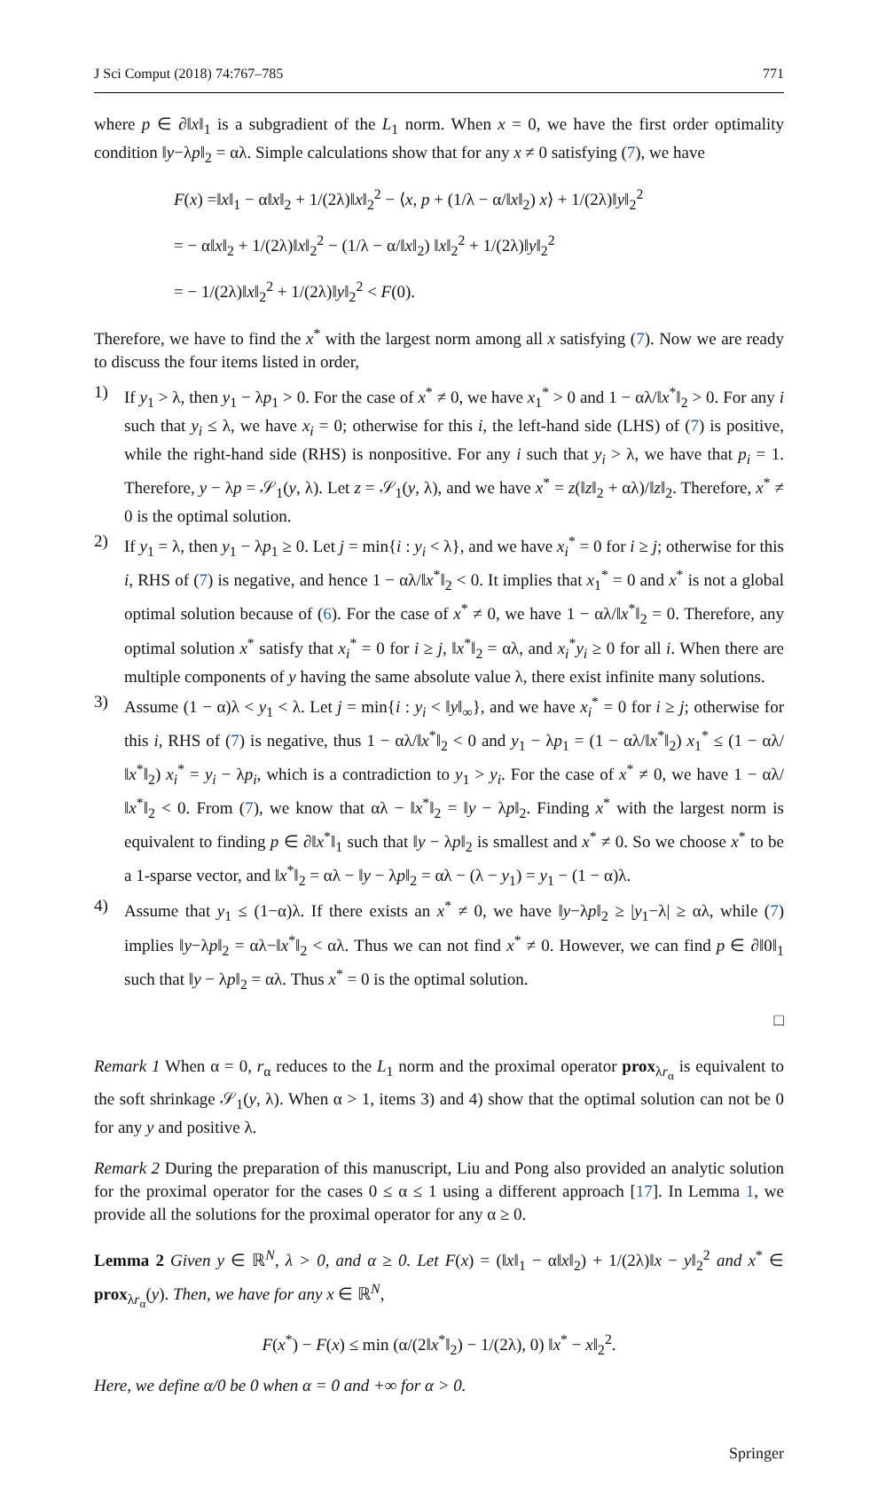J Sci Comput (2018) 74:767–785 771
where p ∈ ∂‖x‖<sub>1</sub> is a subgradient of the L<sub>1</sub> norm. When x = 0, we have the first order optimality condition ‖y−λp‖<sub>2</sub> = αλ. Simple calculations show that for any x ≠ 0 satisfying (7), we have
F(x) =‖x‖<sub>1</sub> − α‖x‖<sub>2</sub> + 1/(2λ)‖x‖<sub>2</sub><sup>2</sup> − ⟨x, p + (1/λ − α/‖x‖<sub>2</sub>) x⟩ + 1/(2λ)‖y‖<sub>2</sub><sup>2</sup>
= − α‖x‖<sub>2</sub> + 1/(2λ)‖x‖<sub>2</sub><sup>2</sup> − (1/λ − α/‖x‖<sub>2</sub>) ‖x‖<sub>2</sub><sup>2</sup> + 1/(2λ)‖y‖<sub>2</sub><sup>2</sup>
= − 1/(2λ)‖x‖<sub>2</sub><sup>2</sup> + 1/(2λ)‖y‖<sub>2</sub><sup>2</sup> < F(0).
Therefore, we have to find the x<sup>*</sup> with the largest norm among all x satisfying (7). Now we are ready to discuss the four items listed in order,
1) If y<sub>1</sub> > λ, then y<sub>1</sub> − λp<sub>1</sub> > 0. For the case of x<sup>*</sup> ≠ 0, we have x<sub>1</sub><sup>*</sup> > 0 and 1 − αλ/‖x<sup>*</sup>‖<sub>2</sub> > 0. For any i such that y<sub>i</sub> ≤ λ, we have x<sub>i</sub> = 0; otherwise for this i, the left-hand side (LHS) of (7) is positive, while the right-hand side (RHS) is nonpositive. For any i such that y<sub>i</sub> > λ, we have that p<sub>i</sub> = 1. Therefore, y − λp = 𝒮<sub>1</sub>(y, λ). Let z = 𝒮<sub>1</sub>(y, λ), and we have x<sup>*</sup> = z(‖z‖<sub>2</sub> + αλ)/‖z‖<sub>2</sub>. Therefore, x<sup>*</sup> ≠ 0 is the optimal solution.
2) If y<sub>1</sub> = λ, then y<sub>1</sub> − λp<sub>1</sub> ≥ 0. Let j = min{i : y<sub>i</sub> < λ}, and we have x<sub>i</sub><sup>*</sup> = 0 for i ≥ j; otherwise for this i, RHS of (7) is negative, and hence 1 − αλ/‖x<sup>*</sup>‖<sub>2</sub> < 0. It implies that x<sub>1</sub><sup>*</sup> = 0 and x<sup>*</sup> is not a global optimal solution because of (6). For the case of x<sup>*</sup> ≠ 0, we have 1 − αλ/‖x<sup>*</sup>‖<sub>2</sub> = 0. Therefore, any optimal solution x<sup>*</sup> satisfy that x<sub>i</sub><sup>*</sup> = 0 for i ≥ j, ‖x<sup>*</sup>‖<sub>2</sub> = αλ, and x<sub>i</sub><sup>*</sup>y<sub>i</sub> ≥ 0 for all i. When there are multiple components of y having the same absolute value λ, there exist infinite many solutions.
3) Assume (1 − α)λ < y<sub>1</sub> < λ. Let j = min{i : y<sub>i</sub> < ‖y‖<sub>∞</sub>}, and we have x<sub>i</sub><sup>*</sup> = 0 for i ≥ j; otherwise for this i, RHS of (7) is negative, thus 1 − αλ/‖x<sup>*</sup>‖<sub>2</sub> < 0 and y<sub>1</sub> − λp<sub>1</sub> = (1 − αλ/‖x<sup>*</sup>‖<sub>2</sub>) x<sub>1</sub><sup>*</sup> ≤ (1 − αλ/‖x<sup>*</sup>‖<sub>2</sub>) x<sub>i</sub><sup>*</sup> = y<sub>i</sub> − λp<sub>i</sub>, which is a contradiction to y<sub>1</sub> > y<sub>i</sub>. For the case of x<sup>*</sup> ≠ 0, we have 1 − αλ/‖x<sup>*</sup>‖<sub>2</sub> < 0. From (7), we know that αλ − ‖x<sup>*</sup>‖<sub>2</sub> = ‖y − λp‖<sub>2</sub>. Finding x<sup>*</sup> with the largest norm is equivalent to finding p ∈ ∂‖x<sup>*</sup>‖<sub>1</sub> such that ‖y − λp‖<sub>2</sub> is smallest and x<sup>*</sup> ≠ 0. So we choose x<sup>*</sup> to be a 1-sparse vector, and ‖x<sup>*</sup>‖<sub>2</sub> = αλ − ‖y − λp‖<sub>2</sub> = αλ − (λ − y<sub>1</sub>) = y<sub>1</sub> − (1 − α)λ.
4) Assume that y<sub>1</sub> ≤ (1−α)λ. If there exists an x<sup>*</sup> ≠ 0, we have ‖y−λp‖<sub>2</sub> ≥ |y<sub>1</sub>−λ| ≥ αλ, while (7) implies ‖y−λp‖<sub>2</sub> = αλ−‖x<sup>*</sup>‖<sub>2</sub> < αλ. Thus we can not find x<sup>*</sup> ≠ 0. However, we can find p ∈ ∂‖0‖<sub>1</sub> such that ‖y − λp‖<sub>2</sub> = αλ. Thus x<sup>*</sup> = 0 is the optimal solution.
□
Remark 1 When α = 0, r<sub>α</sub> reduces to the L<sub>1</sub> norm and the proximal operator prox<sub>λr<sub>α</sub></sub> is equivalent to the soft shrinkage 𝒮<sub>1</sub>(y, λ). When α > 1, items 3) and 4) show that the optimal solution can not be 0 for any y and positive λ.
Remark 2 During the preparation of this manuscript, Liu and Pong also provided an analytic solution for the proximal operator for the cases 0 ≤ α ≤ 1 using a different approach [17]. In Lemma 1, we provide all the solutions for the proximal operator for any α ≥ 0.
Lemma 2 Given y ∈ ℝ<sup>N</sup>, λ > 0, and α ≥ 0. Let F(x) = (‖x‖<sub>1</sub> − α‖x‖<sub>2</sub>) + 1/(2λ)‖x − y‖<sub>2</sub><sup>2</sup> and x<sup>*</sup> ∈ prox<sub>λr<sub>α</sub></sub>(y). Then, we have for any x ∈ ℝ<sup>N</sup>,
F(x<sup>*</sup>) − F(x) ≤ min (α/(2‖x<sup>*</sup>‖<sub>2</sub>) − 1/(2λ), 0) ‖x<sup>*</sup> − x‖<sub>2</sub><sup>2</sup>.
Here, we define α/0 be 0 when α = 0 and +∞ for α > 0.
Springer